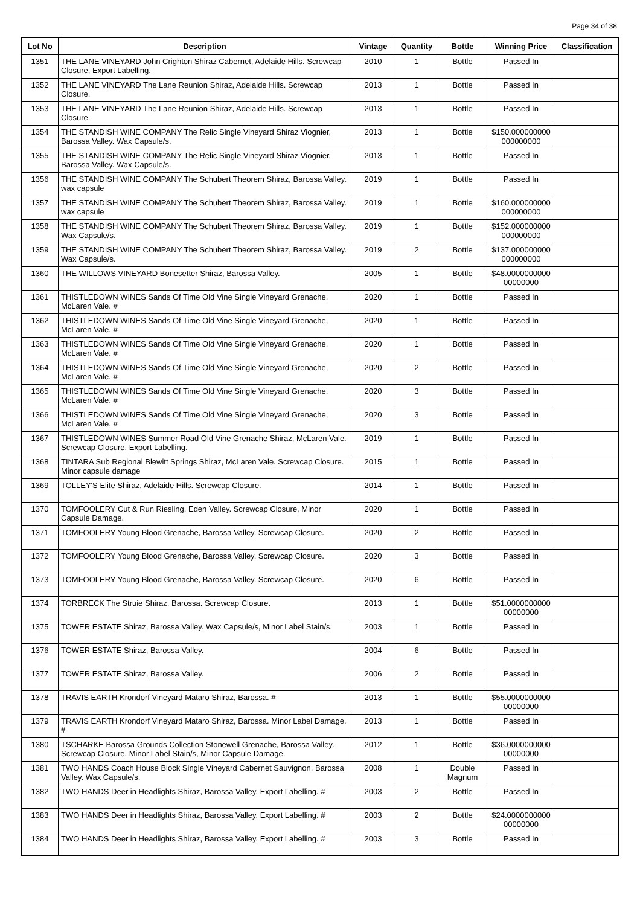Page 34 of 38
| Lot No | Description | Vintage | Quantity | Bottle | Winning Price | Classification |
| --- | --- | --- | --- | --- | --- | --- |
| 1351 | THE LANE VINEYARD John Crighton Shiraz Cabernet, Adelaide Hills. Screwcap Closure, Export Labelling. | 2010 | 1 | Bottle | Passed In | |
| 1352 | THE LANE VINEYARD The Lane Reunion Shiraz, Adelaide Hills. Screwcap Closure. | 2013 | 1 | Bottle | Passed In | |
| 1353 | THE LANE VINEYARD The Lane Reunion Shiraz, Adelaide Hills. Screwcap Closure. | 2013 | 1 | Bottle | Passed In | |
| 1354 | THE STANDISH WINE COMPANY The Relic Single Vineyard Shiraz Viognier, Barossa Valley. Wax Capsule/s. | 2013 | 1 | Bottle | $150.000000000 000000000 | |
| 1355 | THE STANDISH WINE COMPANY The Relic Single Vineyard Shiraz Viognier, Barossa Valley. Wax Capsule/s. | 2013 | 1 | Bottle | Passed In | |
| 1356 | THE STANDISH WINE COMPANY The Schubert Theorem Shiraz, Barossa Valley. wax capsule | 2019 | 1 | Bottle | Passed In | |
| 1357 | THE STANDISH WINE COMPANY The Schubert Theorem Shiraz, Barossa Valley. wax capsule | 2019 | 1 | Bottle | $160.000000000 000000000 | |
| 1358 | THE STANDISH WINE COMPANY The Schubert Theorem Shiraz, Barossa Valley. Wax Capsule/s. | 2019 | 1 | Bottle | $152.000000000 000000000 | |
| 1359 | THE STANDISH WINE COMPANY The Schubert Theorem Shiraz, Barossa Valley. Wax Capsule/s. | 2019 | 2 | Bottle | $137.000000000 000000000 | |
| 1360 | THE WILLOWS VINEYARD Bonesetter Shiraz, Barossa Valley. | 2005 | 1 | Bottle | $48.0000000000 00000000 | |
| 1361 | THISTLEDOWN WINES Sands Of Time Old Vine Single Vineyard Grenache, McLaren Vale. # | 2020 | 1 | Bottle | Passed In | |
| 1362 | THISTLEDOWN WINES Sands Of Time Old Vine Single Vineyard Grenache, McLaren Vale. # | 2020 | 1 | Bottle | Passed In | |
| 1363 | THISTLEDOWN WINES Sands Of Time Old Vine Single Vineyard Grenache, McLaren Vale. # | 2020 | 1 | Bottle | Passed In | |
| 1364 | THISTLEDOWN WINES Sands Of Time Old Vine Single Vineyard Grenache, McLaren Vale. # | 2020 | 2 | Bottle | Passed In | |
| 1365 | THISTLEDOWN WINES Sands Of Time Old Vine Single Vineyard Grenache, McLaren Vale. # | 2020 | 3 | Bottle | Passed In | |
| 1366 | THISTLEDOWN WINES Sands Of Time Old Vine Single Vineyard Grenache, McLaren Vale. # | 2020 | 3 | Bottle | Passed In | |
| 1367 | THISTLEDOWN WINES Summer Road Old Vine Grenache Shiraz, McLaren Vale. Screwcap Closure, Export Labelling. | 2019 | 1 | Bottle | Passed In | |
| 1368 | TINTARA Sub Regional Blewitt Springs Shiraz, McLaren Vale. Screwcap Closure. Minor capsule damage | 2015 | 1 | Bottle | Passed In | |
| 1369 | TOLLEY'S Elite Shiraz, Adelaide Hills. Screwcap Closure. | 2014 | 1 | Bottle | Passed In | |
| 1370 | TOMFOOLERY Cut & Run Riesling, Eden Valley. Screwcap Closure, Minor Capsule Damage. | 2020 | 1 | Bottle | Passed In | |
| 1371 | TOMFOOLERY Young Blood Grenache, Barossa Valley. Screwcap Closure. | 2020 | 2 | Bottle | Passed In | |
| 1372 | TOMFOOLERY Young Blood Grenache, Barossa Valley. Screwcap Closure. | 2020 | 3 | Bottle | Passed In | |
| 1373 | TOMFOOLERY Young Blood Grenache, Barossa Valley. Screwcap Closure. | 2020 | 6 | Bottle | Passed In | |
| 1374 | TORBRECK The Struie Shiraz, Barossa. Screwcap Closure. | 2013 | 1 | Bottle | $51.0000000000 00000000 | |
| 1375 | TOWER ESTATE Shiraz, Barossa Valley. Wax Capsule/s, Minor Label Stain/s. | 2003 | 1 | Bottle | Passed In | |
| 1376 | TOWER ESTATE Shiraz, Barossa Valley. | 2004 | 6 | Bottle | Passed In | |
| 1377 | TOWER ESTATE Shiraz, Barossa Valley. | 2006 | 2 | Bottle | Passed In | |
| 1378 | TRAVIS EARTH Krondorf Vineyard Mataro Shiraz, Barossa. # | 2013 | 1 | Bottle | $55.0000000000 00000000 | |
| 1379 | TRAVIS EARTH Krondorf Vineyard Mataro Shiraz, Barossa. Minor Label Damage. # | 2013 | 1 | Bottle | Passed In | |
| 1380 | TSCHARKE Barossa Grounds Collection Stonewell Grenache, Barossa Valley. Screwcap Closure, Minor Label Stain/s, Minor Capsule Damage. | 2012 | 1 | Bottle | $36.0000000000 00000000 | |
| 1381 | TWO HANDS Coach House Block Single Vineyard Cabernet Sauvignon, Barossa Valley. Wax Capsule/s. | 2008 | 1 | Double Magnum | Passed In | |
| 1382 | TWO HANDS Deer in Headlights Shiraz, Barossa Valley. Export Labelling. # | 2003 | 2 | Bottle | Passed In | |
| 1383 | TWO HANDS Deer in Headlights Shiraz, Barossa Valley. Export Labelling. # | 2003 | 2 | Bottle | $24.0000000000 00000000 | |
| 1384 | TWO HANDS Deer in Headlights Shiraz, Barossa Valley. Export Labelling. # | 2003 | 3 | Bottle | Passed In | |